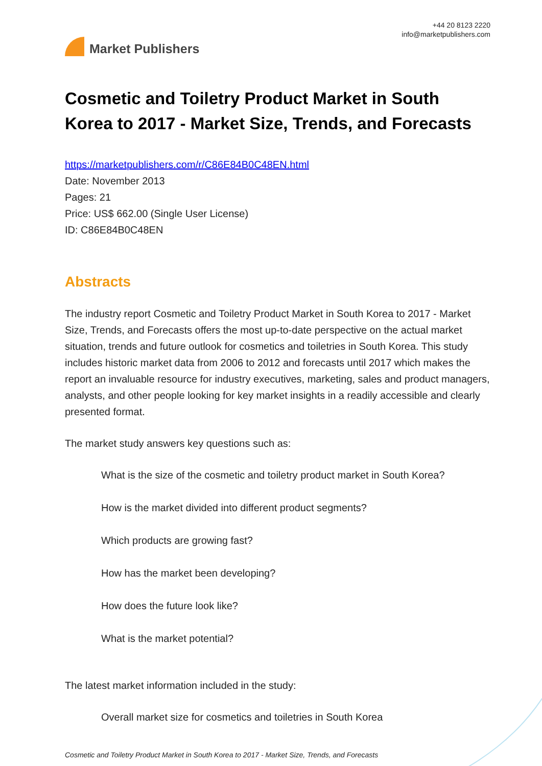Market Publishers
+44 20 8123 2220
info@marketpublishers.com
Cosmetic and Toiletry Product Market in South Korea to 2017 - Market Size, Trends, and Forecasts
https://marketpublishers.com/r/C86E84B0C48EN.html
Date: November 2013
Pages: 21
Price: US$ 662.00 (Single User License)
ID: C86E84B0C48EN
Abstracts
The industry report Cosmetic and Toiletry Product Market in South Korea to 2017 - Market Size, Trends, and Forecasts offers the most up-to-date perspective on the actual market situation, trends and future outlook for cosmetics and toiletries in South Korea. This study includes historic market data from 2006 to 2012 and forecasts until 2017 which makes the report an invaluable resource for industry executives, marketing, sales and product managers, analysts, and other people looking for key market insights in a readily accessible and clearly presented format.
The market study answers key questions such as:
What is the size of the cosmetic and toiletry product market in South Korea?
How is the market divided into different product segments?
Which products are growing fast?
How has the market been developing?
How does the future look like?
What is the market potential?
The latest market information included in the study:
Overall market size for cosmetics and toiletries in South Korea
Cosmetic and Toiletry Product Market in South Korea to 2017 - Market Size, Trends, and Forecasts